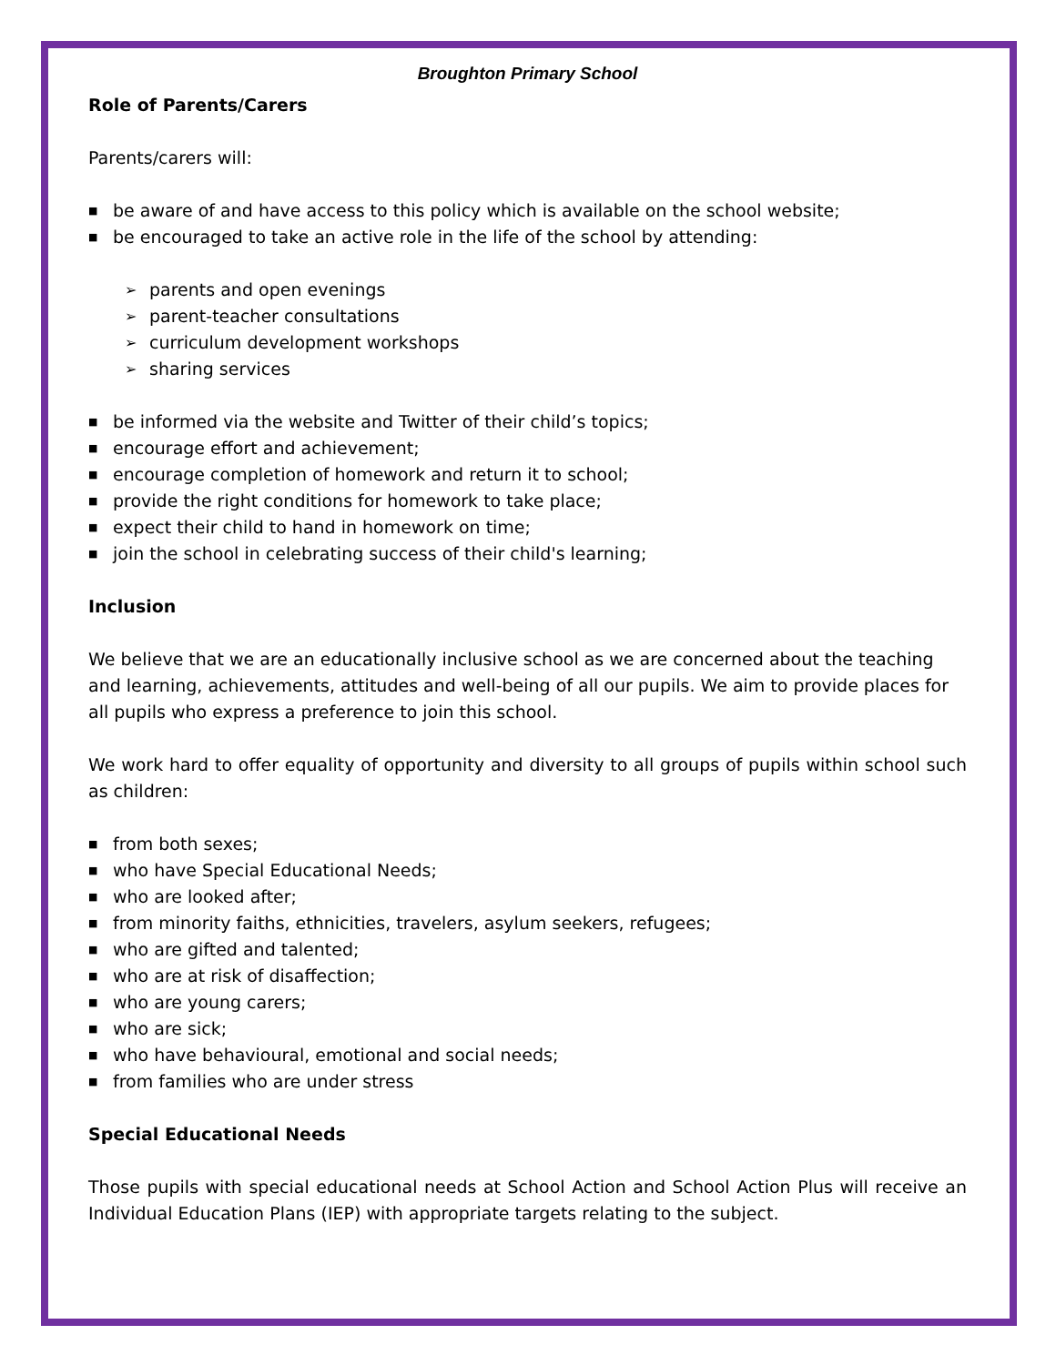Broughton Primary School
Role of Parents/Carers
Parents/carers will:
■ be aware of and have access to this policy which is available on the school website;
■ be encouraged to take an active role in the life of the school by attending:
➢ parents and open evenings
➢ parent-teacher consultations
➢ curriculum development workshops
➢ sharing services
■ be informed via the website and Twitter of their child’s topics;
■ encourage effort and achievement;
■ encourage completion of homework and return it to school;
■ provide the right conditions for homework to take place;
■ expect their child to hand in homework on time;
■ join the school in celebrating success of their child's learning;
Inclusion
We believe that we are an educationally inclusive school as we are concerned about the teaching and learning, achievements, attitudes and well-being of all our pupils. We aim to provide places for all pupils who express a preference to join this school.
We work hard to offer equality of opportunity and diversity to all groups of pupils within school such as children:
■ from both sexes;
■ who have Special Educational Needs;
■ who are looked after;
■ from minority faiths, ethnicities, travelers, asylum seekers, refugees;
■ who are gifted and talented;
■ who are at risk of disaffection;
■ who are young carers;
■ who are sick;
■ who have behavioural, emotional and social needs;
■ from families who are under stress
Special Educational Needs
Those pupils with special educational needs at School Action and School Action Plus will receive an Individual Education Plans (IEP) with appropriate targets relating to the subject.